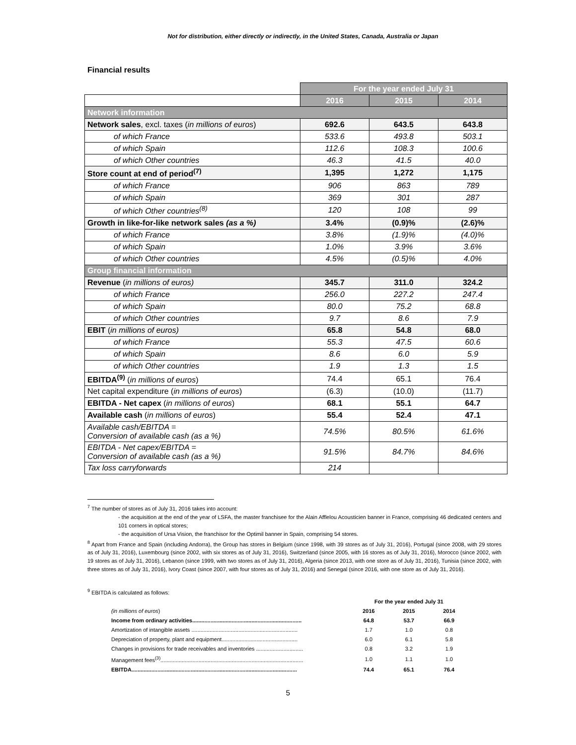Not for distribution, either directly or indirectly, in the United States, Canada, Australia or Japan
Financial results
| | For the year ended July 31 | | |
| | 2016 | 2015 | 2014 |
| Network information | | | |
| Network sales , excl. taxes ( in millions of euros ) | 692.6 | 643.5 | 643.8 |
| of which France | 533.6 | 493.8 | 503.1 |
| of which Spain | 112.6 | 108.3 | 100.6 |
| of which Other countries | 46.3 | 41.5 | 40.0 |
| Store count at end of period<sup>(7)</sup> | 1,395 | 1,272 | 1,175 |
| of which France | 906 | 863 | 789 |
| of which Spain | 369 | 301 | 287 |
| of which Other countries<sup>(8)</sup> | 120 | 108 | 99 |
| Growth in like-for-like network sales (as a %) | 3.4% | (0.9)% | (2.6)% |
| of which France | 3.8% | (1.9)% | (4.0)% |
| of which Spain | 1.0% | 3.9% | 3.6% |
| of which Other countries | 4.5% | (0.5)% | 4.0% |
| Group financial information | | | |
| Revenue ( in millions of euros) | 345.7 | 311.0 | 324.2 |
| of which France | 256.0 | 227.2 | 247.4 |
| of which Spain | 80.0 | 75.2 | 68.8 |
| of which Other countries | 9.7 | 8.6 | 7.9 |
| EBIT ( in millions of euros) | 65.8 | 54.8 | 68.0 |
| of which France | 55.3 | 47.5 | 60.6 |
| of which Spain | 8.6 | 6.0 | 5.9 |
| of which Other countries | 1.9 | 1.3 | 1.5 |
| EBITDA<sup>(9)</sup> ( in millions of euros ) | 74.4 | 65.1 | 76.4 |
| Net capital expenditure ( in millions of euros ) | (6.3) | (10.0) | (11.7) |
| EBITDA - Net capex ( in millions of euros ) | 68.1 | 55.1 | 64.7 |
| Available cash ( in millions of euros ) | 55.4 | 52.4 | 47.1 |
| Available cash/EBITDA = Conversion of available cash (as a %) | 74.5% | 80.5% | 61.6% |
| EBITDA - Net capex/EBITDA = Conversion of available cash (as a %) | 91.5% | 84.7% | 84.6% |
| Tax loss carryforwards | 214 | | |
<sup>7</sup> The number of stores as of July 31, 2016 takes into account:
- the acquisition at the end of the year of LSFA, the master franchisee for the Alain Afflelou Acousticien banner in France, comprising 46 dedicated centers and 101 corners in optical stores;
- the acquisition of Ursa Vision, the franchisor for the Optimil banner in Spain, comprising 54 stores.
<sup>8</sup> Apart from France and Spain (including Andorra), the Group has stores in Belgium (since 1998, with 39 stores as of July 31, 2016), Portugal (since 2008, with 29 stores as of July 31, 2016), Luxembourg (since 2002, with six stores as of July 31, 2016), Switzerland (since 2005, with 16 stores as of July 31, 2016), Morocco (since 2002, with 19 stores as of July 31, 2016), Lebanon (since 1999, with two stores as of July 31, 2016), Algeria (since 2013, with one store as of July 31, 2016), Tunisia (since 2002, with three stores as of July 31, 2016), Ivory Coast (since 2007, with four stores as of July 31, 2016) and Senegal (since 2016, with one store as of July 31, 2016).
<sup>9</sup> EBITDA is calculated as follows:
| | For the year ended July 31 | | |
| (in millions of euros ) | 2016 | 2015 | 2014 |
| Income from ordinary activities........................................................................ | 64.8 | 53.7 | 66.9 |
| Amortization of intangible assets ...................................................................... | 1.7 | 1.0 | 0.8 |
| Depreciation of property, plant and equipment.................................................. | 6.0 | 6.1 | 5.8 |
| Changes in provisions for trade receivables and inventories ............................... | 0.8 | 3.2 | 1.9 |
| Management fees<sup>(3)</sup>.............................................................................................. | 1.0 | 1.1 | 1.0 |
| EBITDA............................................................................................................. | 74.4 | 65.1 | 76.4 |
5